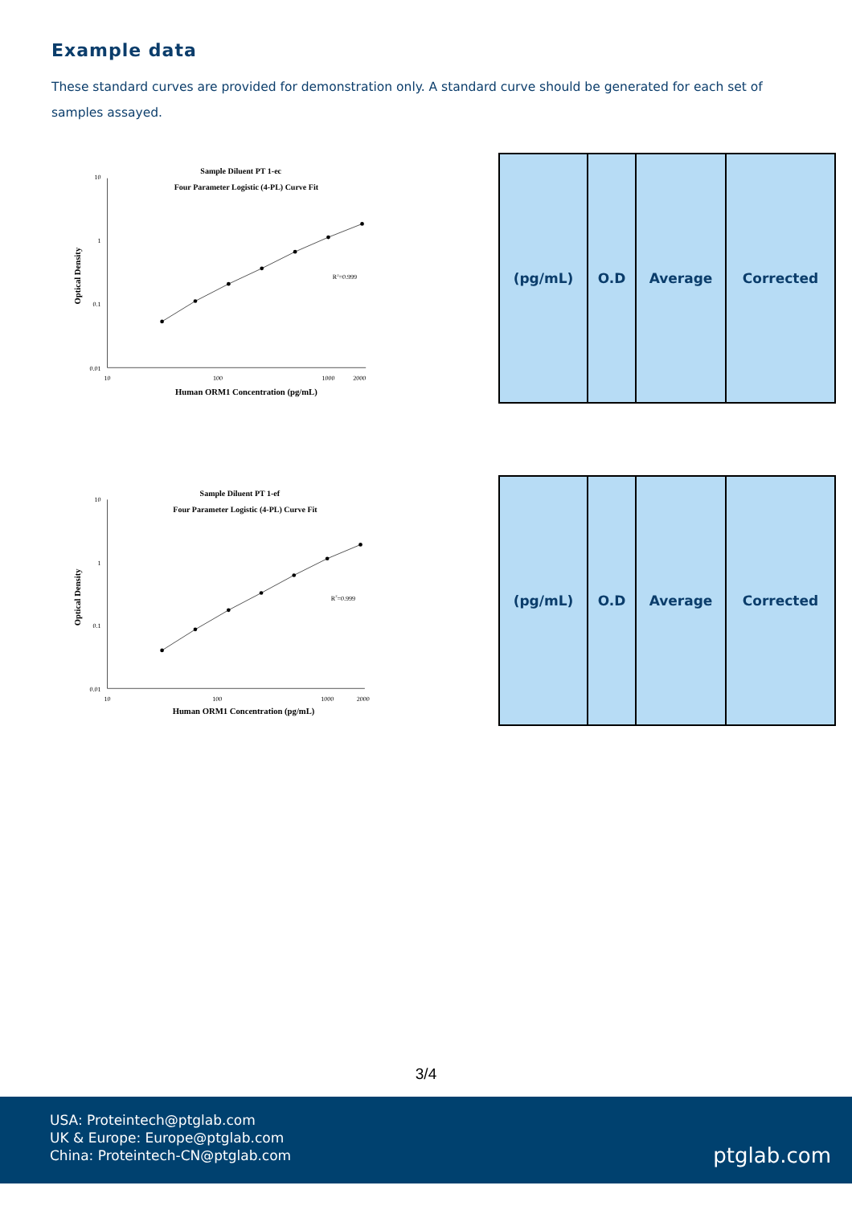Example data
These standard curves are provided for demonstration only. A standard curve should be generated for each set of samples assayed.
Sample Diluent PT 1-ec
Four Parameter Logistic (4-PL) Curve Fit
10
1
0.1
0.01
10
100
1000
2000
Human ORM1 Concentration (pg/mL)
Optical Density
R2=0.999
| (pg/mL) | O.D | Average | Corrected |
| --- | --- | --- | --- |
Sample Diluent PT 1-ef
Four Parameter Logistic (4-PL) Curve Fit
10
1
0.1
0.01
10
100
1000
2000
Human ORM1 Concentration (pg/mL)
Optical Density
R2=0.999
| (pg/mL) | O.D | Average | Corrected |
| --- | --- | --- | --- |
3/4
USA: Proteintech@ptglab.com
UK & Europe: Europe@ptglab.com
China: Proteintech-CN@ptglab.com
ptglab.com